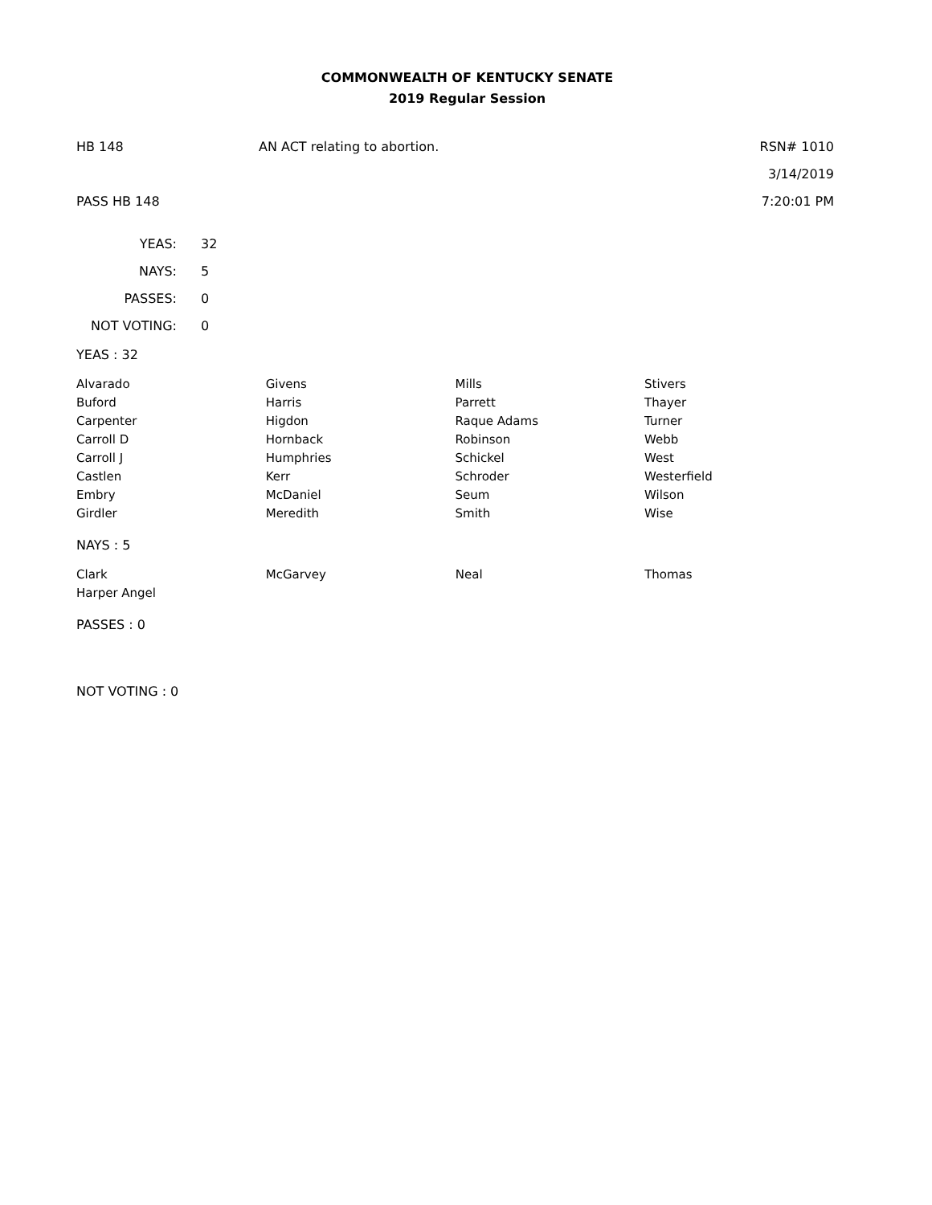COMMONWEALTH OF KENTUCKY SENATE
2019 Regular Session
HB 148 AN ACT relating to abortion. RSN# 1010
3/14/2019
PASS HB 148 7:20:01 PM
| YEAS: | 32 |
| NAYS: | 5 |
| PASSES: | 0 |
| NOT VOTING: | 0 |
YEAS : 32
| Alvarado | Givens | Mills | Stivers |
| Buford | Harris | Parrett | Thayer |
| Carpenter | Higdon | Raque Adams | Turner |
| Carroll D | Hornback | Robinson | Webb |
| Carroll J | Humphries | Schickel | West |
| Castlen | Kerr | Schroder | Westerfield |
| Embry | McDaniel | Seum | Wilson |
| Girdler | Meredith | Smith | Wise |
NAYS : 5
| Clark | McGarvey | Neal | Thomas |
| Harper Angel | | | |
PASSES : 0
NOT VOTING : 0